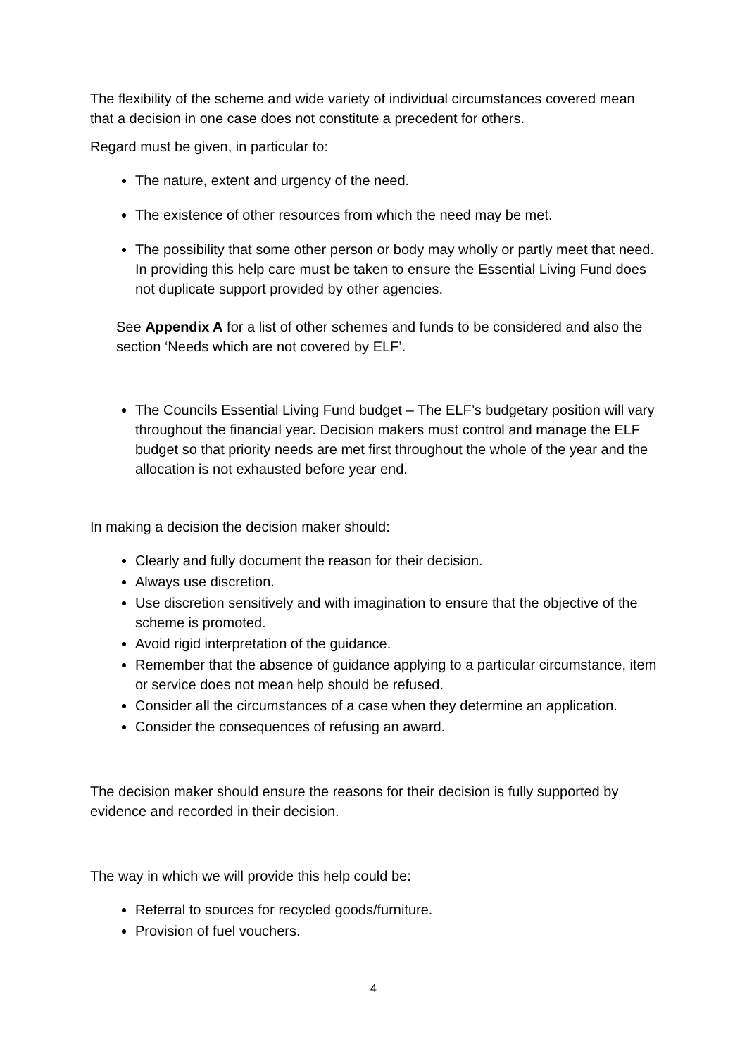The flexibility of the scheme and wide variety of individual circumstances covered mean that a decision in one case does not constitute a precedent for others.
Regard must be given, in particular to:
The nature, extent and urgency of the need.
The existence of other resources from which the need may be met.
The possibility that some other person or body may wholly or partly meet that need. In providing this help care must be taken to ensure the Essential Living Fund does not duplicate support provided by other agencies.
See Appendix A for a list of other schemes and funds to be considered and also the section ‘Needs which are not covered by ELF’.
The Councils Essential Living Fund budget – The ELF’s budgetary position will vary throughout the financial year. Decision makers must control and manage the ELF budget so that priority needs are met first throughout the whole of the year and the allocation is not exhausted before year end.
In making a decision the decision maker should:
Clearly and fully document the reason for their decision.
Always use discretion.
Use discretion sensitively and with imagination to ensure that the objective of the scheme is promoted.
Avoid rigid interpretation of the guidance.
Remember that the absence of guidance applying to a particular circumstance, item or service does not mean help should be refused.
Consider all the circumstances of a case when they determine an application.
Consider the consequences of refusing an award.
The decision maker should ensure the reasons for their decision is fully supported by evidence and recorded in their decision.
The way in which we will provide this help could be:
Referral to sources for recycled goods/furniture.
Provision of fuel vouchers.
4